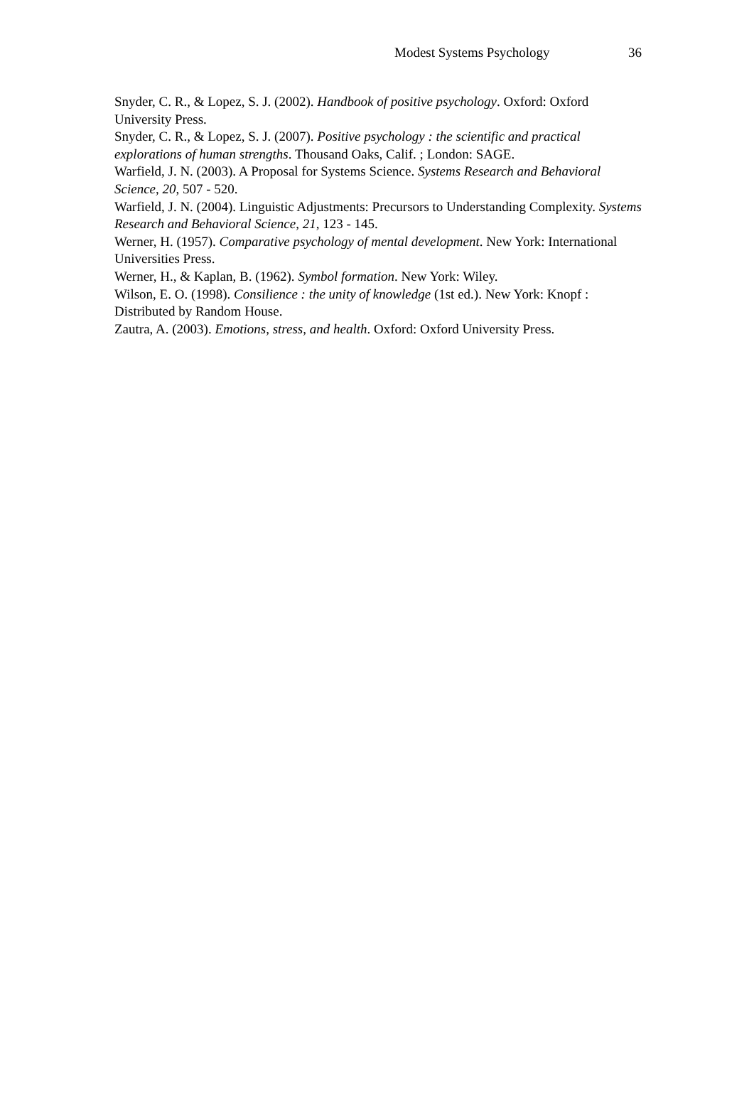Modest Systems Psychology 36
Snyder, C. R., & Lopez, S. J. (2002). Handbook of positive psychology. Oxford: Oxford University Press.
Snyder, C. R., & Lopez, S. J. (2007). Positive psychology : the scientific and practical explorations of human strengths. Thousand Oaks, Calif. ; London: SAGE.
Warfield, J. N. (2003). A Proposal for Systems Science. Systems Research and Behavioral Science, 20, 507 - 520.
Warfield, J. N. (2004). Linguistic Adjustments: Precursors to Understanding Complexity. Systems Research and Behavioral Science, 21, 123 - 145.
Werner, H. (1957). Comparative psychology of mental development. New York: International Universities Press.
Werner, H., & Kaplan, B. (1962). Symbol formation. New York: Wiley.
Wilson, E. O. (1998). Consilience : the unity of knowledge (1st ed.). New York: Knopf : Distributed by Random House.
Zautra, A. (2003). Emotions, stress, and health. Oxford: Oxford University Press.